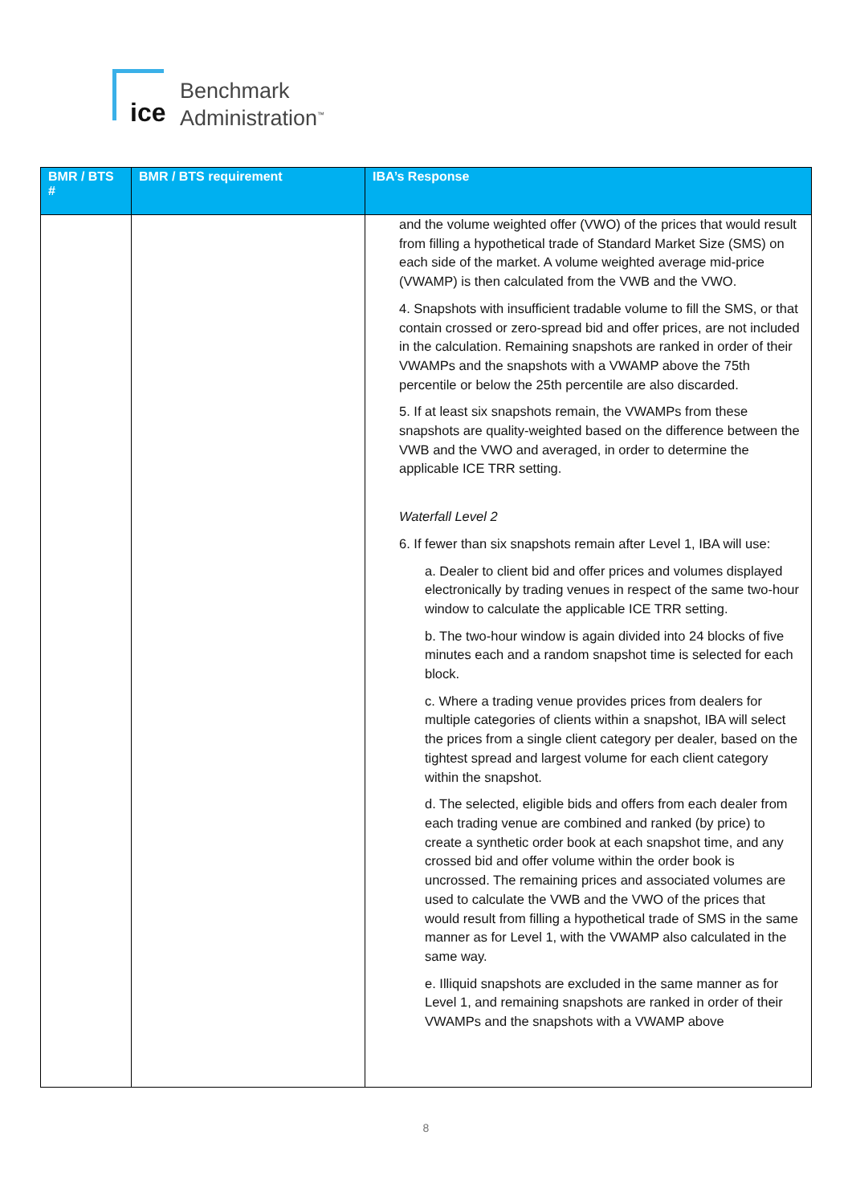ice
Benchmark
Administration<sup>™</sup>
| BMR / BTS # | BMR / BTS requirement | IBA’s Response |
| --- | --- | --- |
| | | and the volume weighted offer (VWO) of the prices that would result from filling a hypothetical trade of Standard Market Size (SMS) on each side of the market. A volume weighted average mid-price (VWAMP) is then calculated from the VWB and the VWO. 4. Snapshots with insufficient tradable volume to fill the SMS, or that contain crossed or zero-spread bid and offer prices, are not included in the calculation. Remaining snapshots are ranked in order of their VWAMPs and the snapshots with a VWAMP above the 75th percentile or below the 25th percentile are also discarded. 5. If at least six snapshots remain, the VWAMPs from these snapshots are quality-weighted based on the difference between the VWB and the VWO and averaged, in order to determine the applicable ICE TRR setting. Waterfall Level 2 6. If fewer than six snapshots remain after Level 1, IBA will use: a. Dealer to client bid and offer prices and volumes displayed electronically by trading venues in respect of the same two-hour window to calculate the applicable ICE TRR setting. b. The two-hour window is again divided into 24 blocks of five minutes each and a random snapshot time is selected for each block. c. Where a trading venue provides prices from dealers for multiple categories of clients within a snapshot, IBA will select the prices from a single client category per dealer, based on the tightest spread and largest volume for each client category within the snapshot. d. The selected, eligible bids and offers from each dealer from each trading venue are combined and ranked (by price) to create a synthetic order book at each snapshot time, and any crossed bid and offer volume within the order book is uncrossed. The remaining prices and associated volumes are used to calculate the VWB and the VWO of the prices that would result from filling a hypothetical trade of SMS in the same manner as for Level 1, with the VWAMP also calculated in the same way. e. Illiquid snapshots are excluded in the same manner as for Level 1, and remaining snapshots are ranked in order of their VWAMPs and the snapshots with a VWAMP above |
8